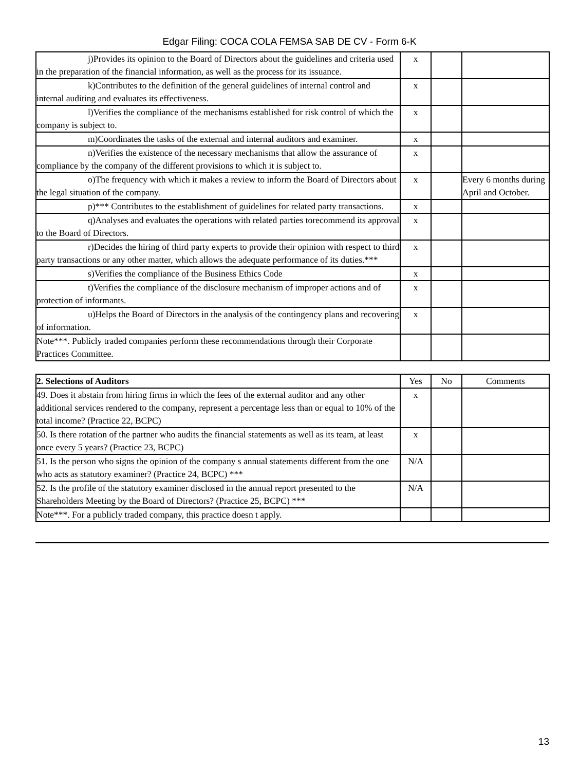Edgar Filing: COCA COLA FEMSA SAB DE CV - Form 6-K
| j)Provides its opinion to the Board of Directors about the guidelines and criteria used in the preparation of the financial information, as well as the process for its issuance. | x | | |
| k)Contributes to the definition of the general guidelines of internal control and internal auditing and evaluates its effectiveness. | x | | |
| l)Verifies the compliance of the mechanisms established for risk control of which the company is subject to. | x | | |
| m)Coordinates the tasks of the external and internal auditors and examiner. | x | | |
| n)Verifies the existence of the necessary mechanisms that allow the assurance of compliance by the company of the different provisions to which it is subject to. | x | | |
| o)The frequency with which it makes a review to inform the Board of Directors about the legal situation of the company. | x | | Every 6 months during April and October. |
| p)*** Contributes to the establishment of guidelines for related party transactions. | x | | |
| q)Analyses and evaluates the operations with related parties torecommend its approval to the Board of Directors. | x | | |
| r)Decides the hiring of third party experts to provide their opinion with respect to third party transactions or any other matter, which allows the adequate performance of its duties.*** | x | | |
| s)Verifies the compliance of the Business Ethics Code | x | | |
| t)Verifies the compliance of the disclosure mechanism of improper actions and of protection of informants. | x | | |
| u)Helps the Board of Directors in the analysis of the contingency plans and recovering of information. | x | | |
| Note***. Publicly traded companies perform these recommendations through their Corporate Practices Committee. | | | |
| 2. Selections of Auditors | Yes | No | Comments |
| --- | --- | --- | --- |
| 49. Does it abstain from hiring firms in which the fees of the external auditor and any other additional services rendered to the company, represent a percentage less than or equal to 10% of the total income? (Practice 22, BCPC) | x | | |
| 50. Is there rotation of the partner who audits the financial statements as well as its team, at least once every 5 years? (Practice 23, BCPC) | x | | |
| 51. Is the person who signs the opinion of the company s annual statements different from the one who acts as statutory examiner? (Practice 24, BCPC) *** | N/A | | |
| 52. Is the profile of the statutory examiner disclosed in the annual report presented to the Shareholders Meeting by the Board of Directors? (Practice 25, BCPC) *** | N/A | | |
| Note***. For a publicly traded company, this practice doesn t apply. | | | |
13